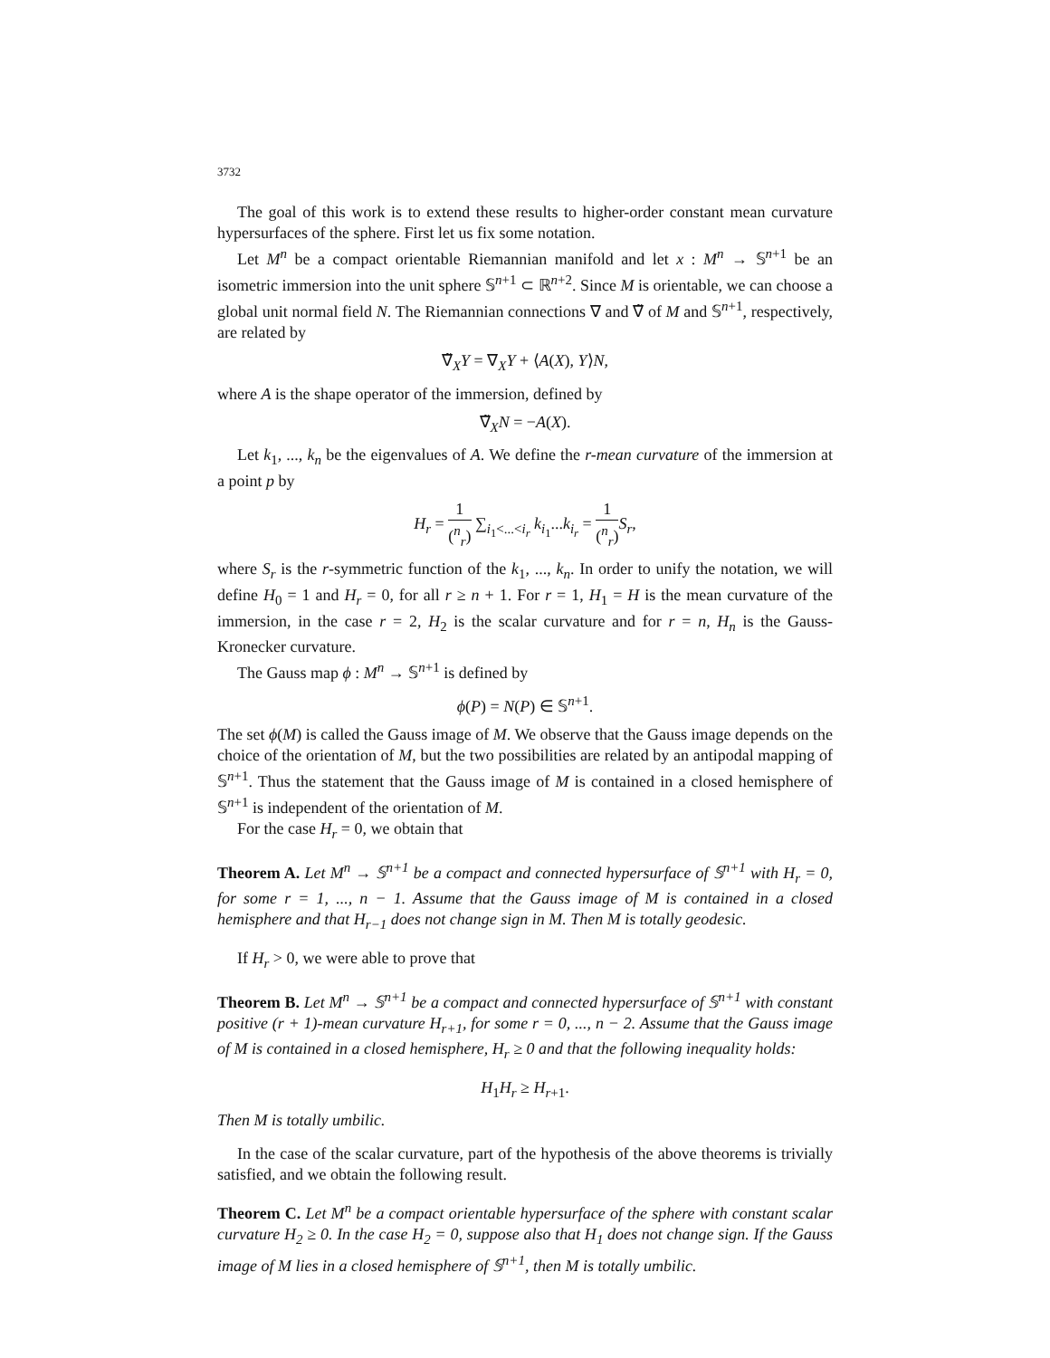3732
The goal of this work is to extend these results to higher-order constant mean curvature hypersurfaces of the sphere. First let us fix some notation.
Let M<sup>n</sup> be a compact orientable Riemannian manifold and let x : M<sup>n</sup> → 𝕊<sup>n+1</sup> be an isometric immersion into the unit sphere 𝕊<sup>n+1</sup> ⊂ ℝ<sup>n+2</sup>. Since M is orientable, we can choose a global unit normal field N. The Riemannian connections ∇ and ∇̃ of M and 𝕊<sup>n+1</sup>, respectively, are related by
∇̃<sub>X</sub>Y = ∇<sub>X</sub>Y + ⟨A(X), Y⟩N,
where A is the shape operator of the immersion, defined by
∇̃<sub>X</sub>N = −A(X).
Let k<sub>1</sub>, ..., k<sub>n</sub> be the eigenvalues of A. We define the r-mean curvature of the immersion at a point p by
H<sub>r</sub> = 1 (<sup>n</sup><sub>r</sub>) ∑<sub>i<sub>1</sub><...<i<sub>r</sub></sub> k<sub>i<sub>1</sub></sub>...k<sub>i<sub>r</sub></sub> = 1 (<sup>n</sup><sub>r</sub>) S<sub>r</sub>,
where S<sub>r</sub> is the r-symmetric function of the k<sub>1</sub>, ..., k<sub>n</sub>. In order to unify the notation, we will define H<sub>0</sub> = 1 and H<sub>r</sub> = 0, for all r ≥ n + 1. For r = 1, H<sub>1</sub> = H is the mean curvature of the immersion, in the case r = 2, H<sub>2</sub> is the scalar curvature and for r = n, H<sub>n</sub> is the Gauss-Kronecker curvature.
The Gauss map ϕ : M<sup>n</sup> → 𝕊<sup>n+1</sup> is defined by
ϕ(P) = N(P) ∈ 𝕊<sup>n+1</sup>.
The set ϕ(M) is called the Gauss image of M. We observe that the Gauss image depends on the choice of the orientation of M, but the two possibilities are related by an antipodal mapping of 𝕊<sup>n+1</sup>. Thus the statement that the Gauss image of M is contained in a closed hemisphere of 𝕊<sup>n+1</sup> is independent of the orientation of M.
For the case H<sub>r</sub> = 0, we obtain that
Theorem A. Let M<sup>n</sup> → 𝕊<sup>n+1</sup> be a compact and connected hypersurface of 𝕊<sup>n+1</sup> with H<sub>r</sub> = 0, for some r = 1, ..., n − 1. Assume that the Gauss image of M is contained in a closed hemisphere and that H<sub>r−1</sub> does not change sign in M. Then M is totally geodesic.
If H<sub>r</sub> > 0, we were able to prove that
Theorem B. Let M<sup>n</sup> → 𝕊<sup>n+1</sup> be a compact and connected hypersurface of 𝕊<sup>n+1</sup> with constant positive (r + 1)-mean curvature H<sub>r+1</sub>, for some r = 0, ..., n − 2. Assume that the Gauss image of M is contained in a closed hemisphere, H<sub>r</sub> ≥ 0 and that the following inequality holds:
H<sub>1</sub>H<sub>r</sub> ≥ H<sub>r+1</sub>.
Then M is totally umbilic.
In the case of the scalar curvature, part of the hypothesis of the above theorems is trivially satisfied, and we obtain the following result.
Theorem C. Let M<sup>n</sup> be a compact orientable hypersurface of the sphere with constant scalar curvature H<sub>2</sub> ≥ 0. In the case H<sub>2</sub> = 0, suppose also that H<sub>1</sub> does not change sign. If the Gauss image of M lies in a closed hemisphere of 𝕊<sup>n+1</sup>, then M is totally umbilic.